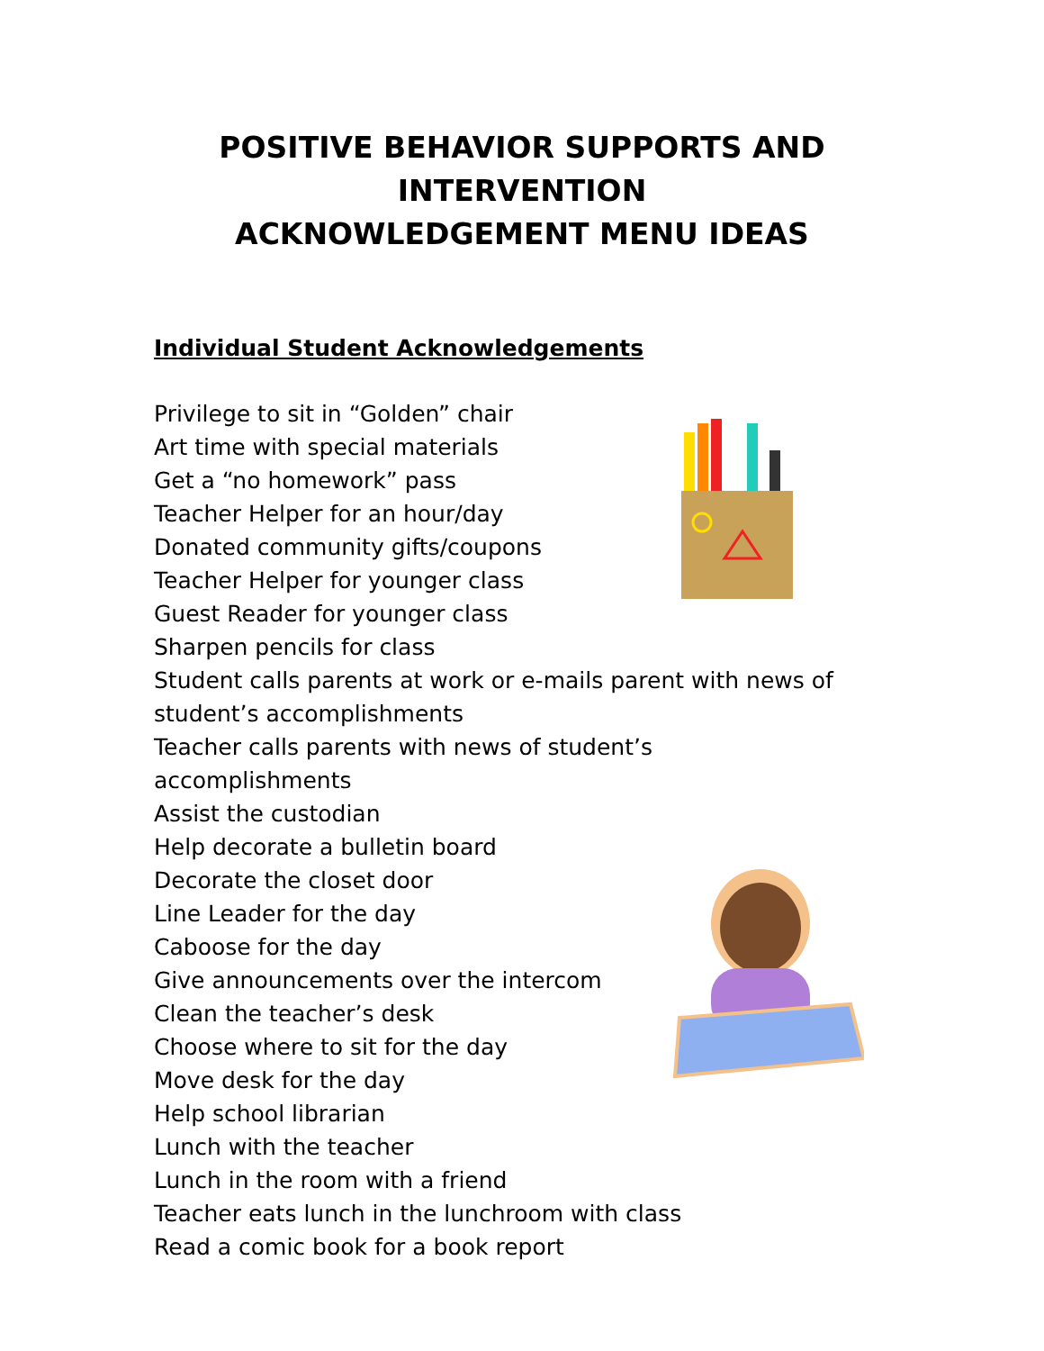POSITIVE BEHAVIOR SUPPORTS AND
INTERVENTION
ACKNOWLEDGEMENT MENU IDEAS
Individual Student Acknowledgements
Privilege to sit in “Golden” chair
Art time with special materials
Get a “no homework” pass
Teacher Helper for an hour/day
Donated community gifts/coupons
Teacher Helper for younger class
Guest Reader for younger class
Sharpen pencils for class
Student calls parents at work or e-mails parent with news of student’s accomplishments
Teacher calls parents with news of student’s accomplishments
Assist the custodian
Help decorate a bulletin board
Decorate the closet door
Line Leader for the day
Caboose for the day
Give announcements over the intercom
Clean the teacher’s desk
Choose where to sit for the day
Move desk for the day
Help school librarian
Lunch with the teacher
Lunch in the room with a friend
Teacher eats lunch in the lunchroom with class
Read a comic book for a book report